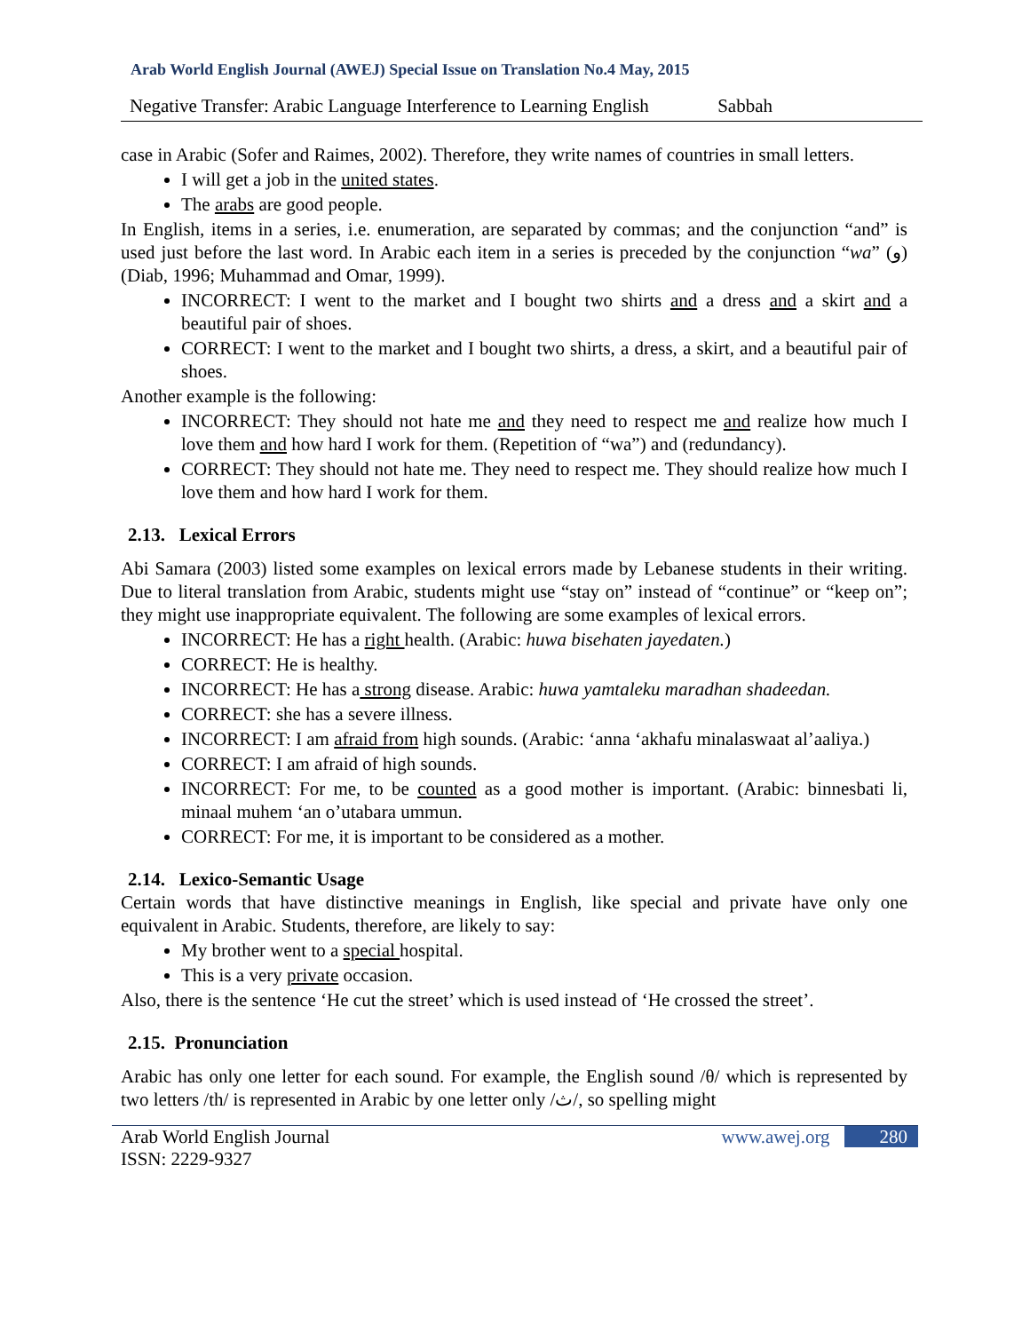Arab World English Journal (AWEJ) Special Issue on Translation No.4 May, 2015
Negative Transfer: Arabic Language Interference to Learning English Sabbah
case in Arabic (Sofer and Raimes, 2002). Therefore, they write names of countries in small letters.
I will get a job in the united states.
The arabs are good people.
In English, items in a series, i.e. enumeration, are separated by commas; and the conjunction “and” is used just before the last word. In Arabic each item in a series is preceded by the conjunction “wa” (و) (Diab, 1996; Muhammad and Omar, 1999).
INCORRECT: I went to the market and I bought two shirts and a dress and a skirt and a beautiful pair of shoes.
CORRECT: I went to the market and I bought two shirts, a dress, a skirt, and a beautiful pair of shoes.
Another example is the following:
INCORRECT: They should not hate me and they need to respect me and realize how much I love them and how hard I work for them. (Repetition of “wa”) and (redundancy).
CORRECT: They should not hate me. They need to respect me. They should realize how much I love them and how hard I work for them.
2.13. Lexical Errors
Abi Samara (2003) listed some examples on lexical errors made by Lebanese students in their writing. Due to literal translation from Arabic, students might use “stay on” instead of “continue” or “keep on”; they might use inappropriate equivalent. The following are some examples of lexical errors.
INCORRECT: He has a right health. (Arabic: huwa bisehaten jayedaten.)
CORRECT: He is healthy.
INCORRECT: He has a strong disease. Arabic: huwa yamtaleku maradhan shadeedan.
CORRECT: she has a severe illness.
INCORRECT: I am afraid from high sounds. (Arabic: ‘anna ‘akhafu minalaswaat al’aaliya.)
CORRECT: I am afraid of high sounds.
INCORRECT: For me, to be counted as a good mother is important. (Arabic: binnesbati li, minaal muhem ‘an o’utabara ummun.
CORRECT: For me, it is important to be considered as a mother.
2.14. Lexico-Semantic Usage
Certain words that have distinctive meanings in English, like special and private have only one equivalent in Arabic. Students, therefore, are likely to say:
My brother went to a special hospital.
This is a very private occasion.
Also, there is the sentence ‘He cut the street’ which is used instead of ‘He crossed the street’.
2.15. Pronunciation
Arabic has only one letter for each sound. For example, the English sound /θ/ which is represented by two letters /th/ is represented in Arabic by one letter only /ث/, so spelling might
Arab World English Journal
ISSN: 2229-9327
www.awej.org 280